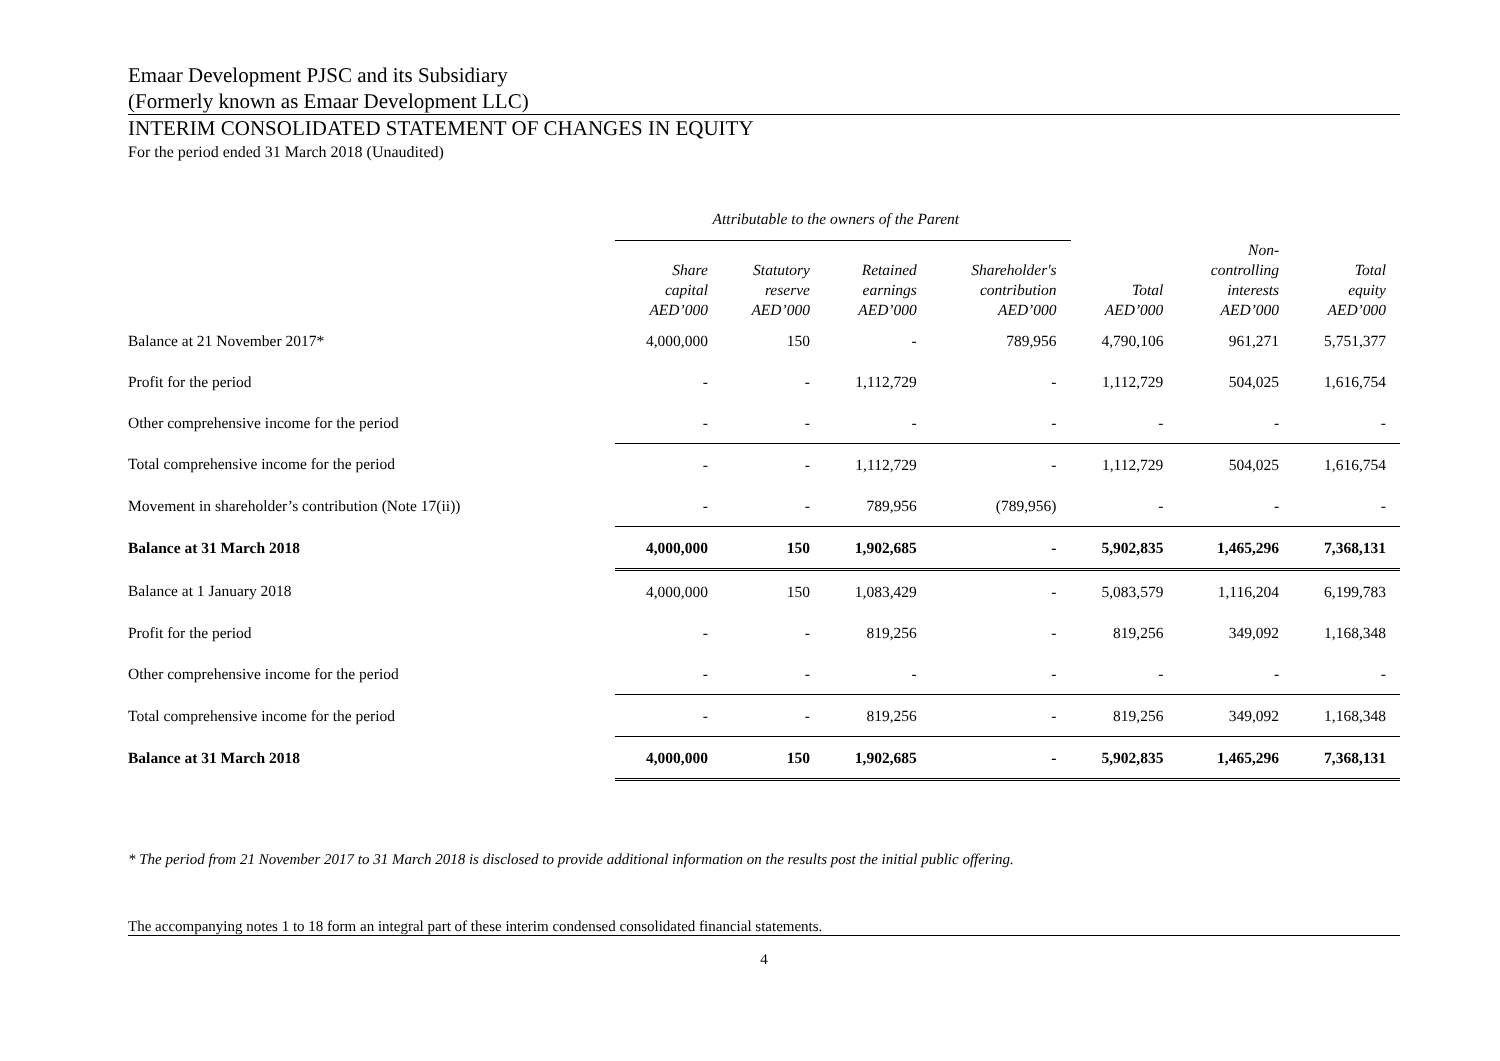Emaar Development PJSC and its Subsidiary
(Formerly known as Emaar Development LLC)
INTERIM CONSOLIDATED STATEMENT OF CHANGES IN EQUITY
For the period ended 31 March 2018 (Unaudited)
| | Attributable to the owners of the Parent | | | | | | |
| | Share capital AED’000 | Statutory reserve AED’000 | Retained earnings AED’000 | Shareholder's contribution AED’000 | Total AED’000 | Non- controlling interests AED’000 | Total equity AED’000 |
| Balance at 21 November 2017* | 4,000,000 | 150 | - | 789,956 | 4,790,106 | 961,271 | 5,751,377 |
| Profit for the period | - | - | 1,112,729 | - | 1,112,729 | 504,025 | 1,616,754 |
| Other comprehensive income for the period | - | - | - | - | - | - | - |
| Total comprehensive income for the period | - | - | 1,112,729 | - | 1,112,729 | 504,025 | 1,616,754 |
| Movement in shareholder’s contribution (Note 17(ii)) | - | - | 789,956 | (789,956) | - | - | - |
| Balance at 31 March 2018 | 4,000,000 | 150 | 1,902,685 | - | 5,902,835 | 1,465,296 | 7,368,131 |
| Balance at 1 January 2018 | 4,000,000 | 150 | 1,083,429 | - | 5,083,579 | 1,116,204 | 6,199,783 |
| Profit for the period | - | - | 819,256 | - | 819,256 | 349,092 | 1,168,348 |
| Other comprehensive income for the period | - | - | - | - | - | - | - |
| Total comprehensive income for the period | - | - | 819,256 | - | 819,256 | 349,092 | 1,168,348 |
| Balance at 31 March 2018 | 4,000,000 | 150 | 1,902,685 | - | 5,902,835 | 1,465,296 | 7,368,131 |
* The period from 21 November 2017 to 31 March 2018 is disclosed to provide additional information on the results post the initial public offering.
The accompanying notes 1 to 18 form an integral part of these interim condensed consolidated financial statements.
4